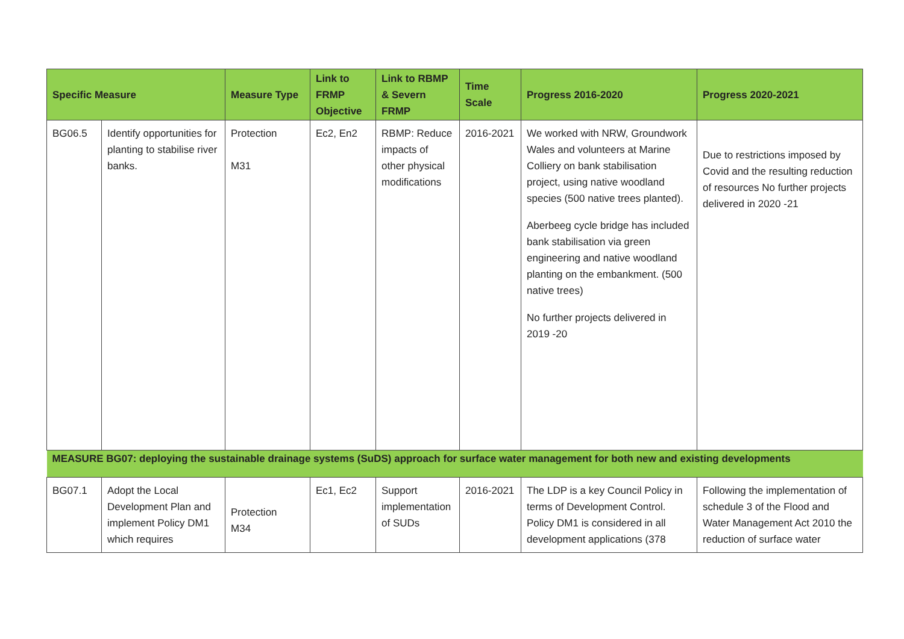| Specific Measure | | Measure Type | Link to FRMP Objective | Link to RBMP & Severn FRMP | Time Scale | Progress 2016-2020 | Progress 2020-2021 |
| --- | --- | --- | --- | --- | --- | --- | --- |
| BG06.5 | Identify opportunities for planting to stabilise river banks. | Protection M31 | Ec2, En2 | RBMP: Reduce impacts of other physical modifications | 2016-2021 | We worked with NRW, Groundwork Wales and volunteers at Marine Colliery on bank stabilisation project, using native woodland species (500 native trees planted). Aberbeeg cycle bridge has included bank stabilisation via green engineering and native woodland planting on the embankment. (500 native trees) No further projects delivered in 2019 -20 | Due to restrictions imposed by Covid and the resulting reduction of resources No further projects delivered in 2020 -21 |
| MEASURE BG07: deploying the sustainable drainage systems (SuDS) approach for surface water management for both new and existing developments | | | | | | | |
| BG07.1 | Adopt the Local Development Plan and implement Policy DM1 which requires | Protection M34 | Ec1, Ec2 | Support implementation of SUDs | 2016-2021 | The LDP is a key Council Policy in terms of Development Control. Policy DM1 is considered in all development applications (378 | Following the implementation of schedule 3 of the Flood and Water Management Act 2010 the reduction of surface water |